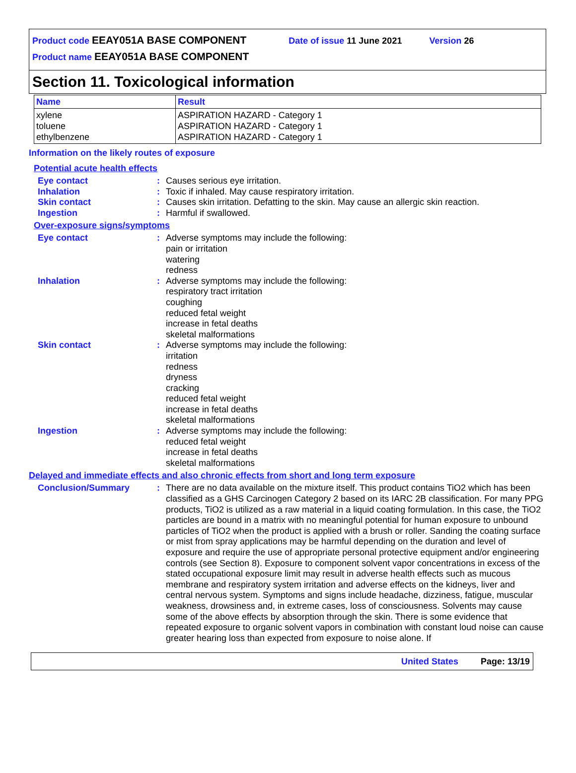Product code EEAY051A BASE COMPONENT Date of issue 11 June 2021 Version 26
Product name EEAY051A BASE COMPONENT
Section 11. Toxicological information
| Name | Result |
| --- | --- |
| xylene toluene ethylbenzene | ASPIRATION HAZARD - Category 1 ASPIRATION HAZARD - Category 1 ASPIRATION HAZARD - Category 1 |
Information on the likely routes of exposure
Potential acute health effects
| Eye contact | : | Causes serious eye irritation. |
| Inhalation | : | Toxic if inhaled. May cause respiratory irritation. |
| Skin contact | : | Causes skin irritation. Defatting to the skin. May cause an allergic skin reaction. |
| Ingestion | : | Harmful if swallowed. |
Over-exposure signs/symptoms
| Eye contact | : | Adverse symptoms may include the following: pain or irritation watering redness |
| Inhalation | : | Adverse symptoms may include the following: respiratory tract irritation coughing reduced fetal weight increase in fetal deaths skeletal malformations |
| Skin contact | : | Adverse symptoms may include the following: irritation redness dryness cracking reduced fetal weight increase in fetal deaths skeletal malformations |
| Ingestion | : | Adverse symptoms may include the following: reduced fetal weight increase in fetal deaths skeletal malformations |
Delayed and immediate effects and also chronic effects from short and long term exposure
| Conclusion/Summary | : | There are no data available on the mixture itself. This product contains TiO2 which has been classified as a GHS Carcinogen Category 2 based on its IARC 2B classification. For many PPG products, TiO2 is utilized as a raw material in a liquid coating formulation. In this case, the TiO2 particles are bound in a matrix with no meaningful potential for human exposure to unbound particles of TiO2 when the product is applied with a brush or roller. Sanding the coating surface or mist from spray applications may be harmful depending on the duration and level of exposure and require the use of appropriate personal protective equipment and/or engineering controls (see Section 8). Exposure to component solvent vapor concentrations in excess of the stated occupational exposure limit may result in adverse health effects such as mucous membrane and respiratory system irritation and adverse effects on the kidneys, liver and central nervous system. Symptoms and signs include headache, dizziness, fatigue, muscular weakness, drowsiness and, in extreme cases, loss of consciousness. Solvents may cause some of the above effects by absorption through the skin. There is some evidence that repeated exposure to organic solvent vapors in combination with constant loud noise can cause greater hearing loss than expected from exposure to noise alone. If |
United States Page: 13/19